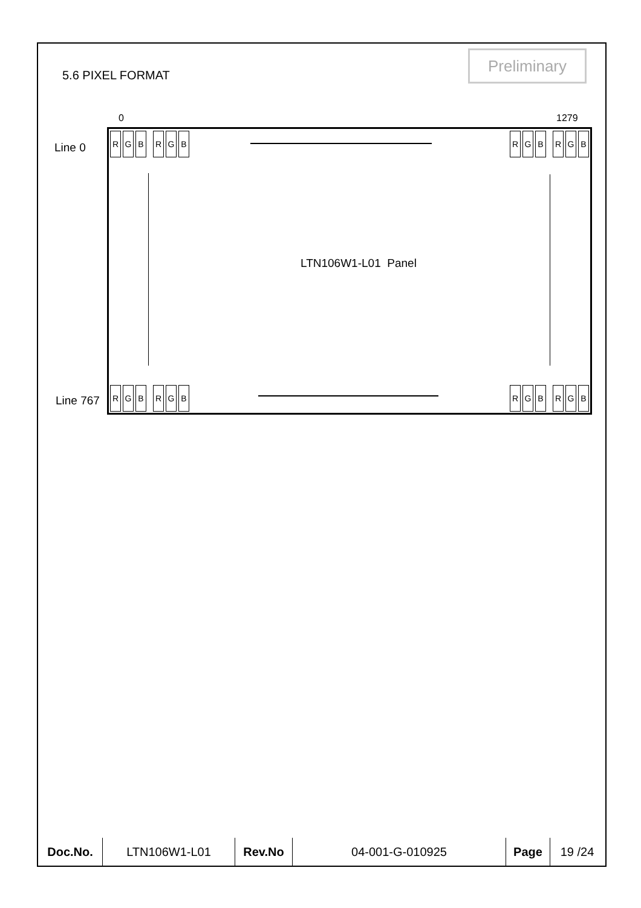5.6 PIXEL FORMAT
Preliminary
0 1279
Line 0
Line 767
R G B R G B R G B R G B
R G B R G B R G B R G B
LTN106W1-L01 Panel
| Doc.No. | LTN106W1-L01 | Rev.No | 04-001-G-010925 | Page | 19 /24 |